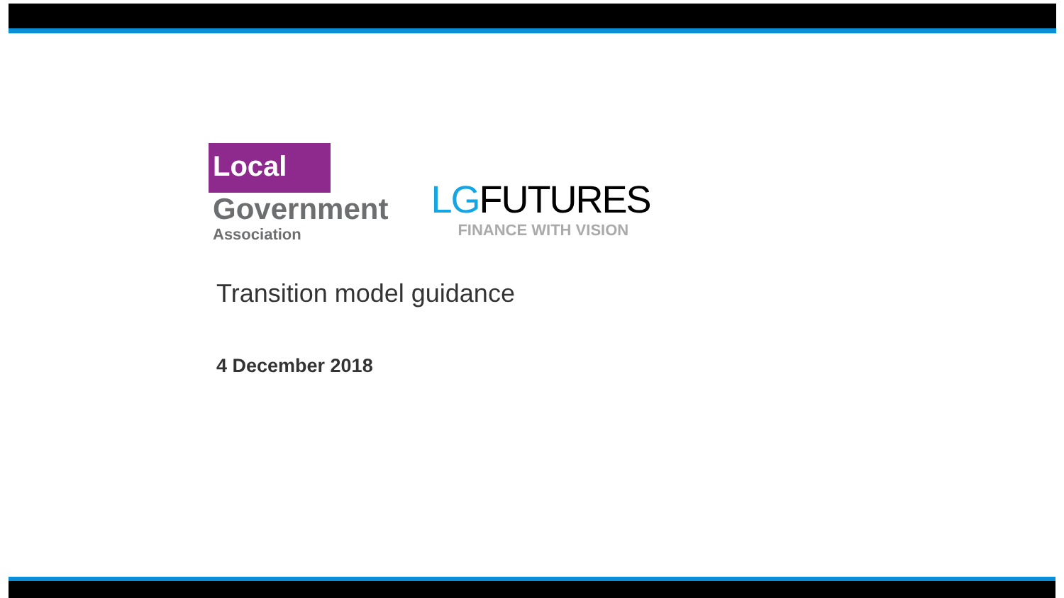Local
Government
Association
LGFUTURES
FINANCE WITH VISION
Transition model guidance
4 December 2018